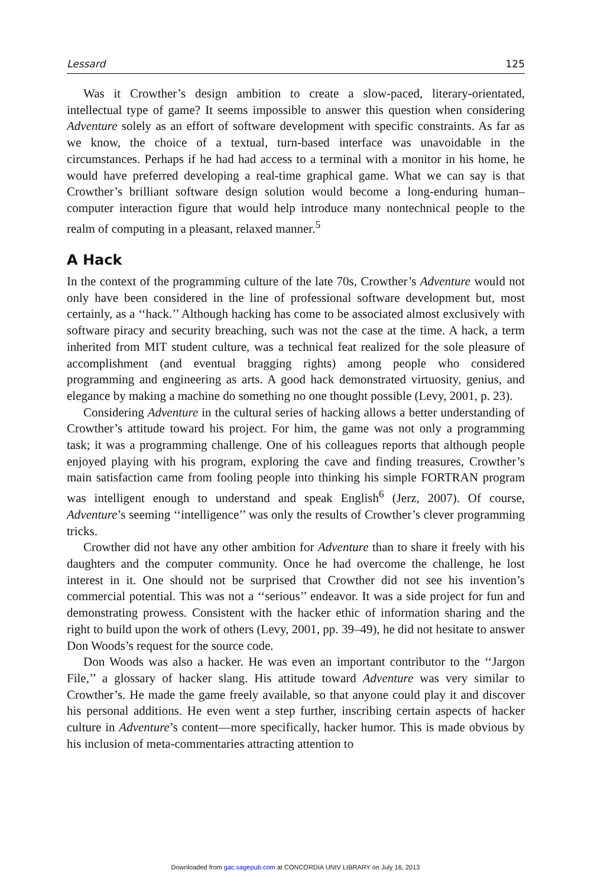Lessard 125
Was it Crowther’s design ambition to create a slow-paced, literary-orientated, intellectual type of game? It seems impossible to answer this question when considering Adventure solely as an effort of software development with specific constraints. As far as we know, the choice of a textual, turn-based interface was unavoidable in the circumstances. Perhaps if he had had access to a terminal with a monitor in his home, he would have preferred developing a real-time graphical game. What we can say is that Crowther’s brilliant software design solution would become a long-enduring human–computer interaction figure that would help introduce many nontechnical people to the realm of computing in a pleasant, relaxed manner.<sup>5</sup>
A Hack
In the context of the programming culture of the late 70s, Crowther’s Adventure would not only have been considered in the line of professional software development but, most certainly, as a ‘‘hack.’’ Although hacking has come to be associated almost exclusively with software piracy and security breaching, such was not the case at the time. A hack, a term inherited from MIT student culture, was a technical feat realized for the sole pleasure of accomplishment (and eventual bragging rights) among people who considered programming and engineering as arts. A good hack demonstrated virtuosity, genius, and elegance by making a machine do something no one thought possible (Levy, 2001, p. 23).
Considering Adventure in the cultural series of hacking allows a better understanding of Crowther’s attitude toward his project. For him, the game was not only a programming task; it was a programming challenge. One of his colleagues reports that although people enjoyed playing with his program, exploring the cave and finding treasures, Crowther’s main satisfaction came from fooling people into thinking his simple FORTRAN program was intelligent enough to understand and speak English<sup>6</sup> (Jerz, 2007). Of course, Adventure’s seeming ‘‘intelligence’’ was only the results of Crowther’s clever programming tricks.
Crowther did not have any other ambition for Adventure than to share it freely with his daughters and the computer community. Once he had overcome the challenge, he lost interest in it. One should not be surprised that Crowther did not see his invention’s commercial potential. This was not a ‘‘serious’’ endeavor. It was a side project for fun and demonstrating prowess. Consistent with the hacker ethic of information sharing and the right to build upon the work of others (Levy, 2001, pp. 39–49), he did not hesitate to answer Don Woods’s request for the source code.
Don Woods was also a hacker. He was even an important contributor to the ‘‘Jargon File,’’ a glossary of hacker slang. His attitude toward Adventure was very similar to Crowther’s. He made the game freely available, so that anyone could play it and discover his personal additions. He even went a step further, inscribing certain aspects of hacker culture in Adventure’s content—more specifically, hacker humor. This is made obvious by his inclusion of meta-commentaries attracting attention to
Downloaded from gac.sagepub.com at CONCORDIA UNIV LIBRARY on July 16, 2013